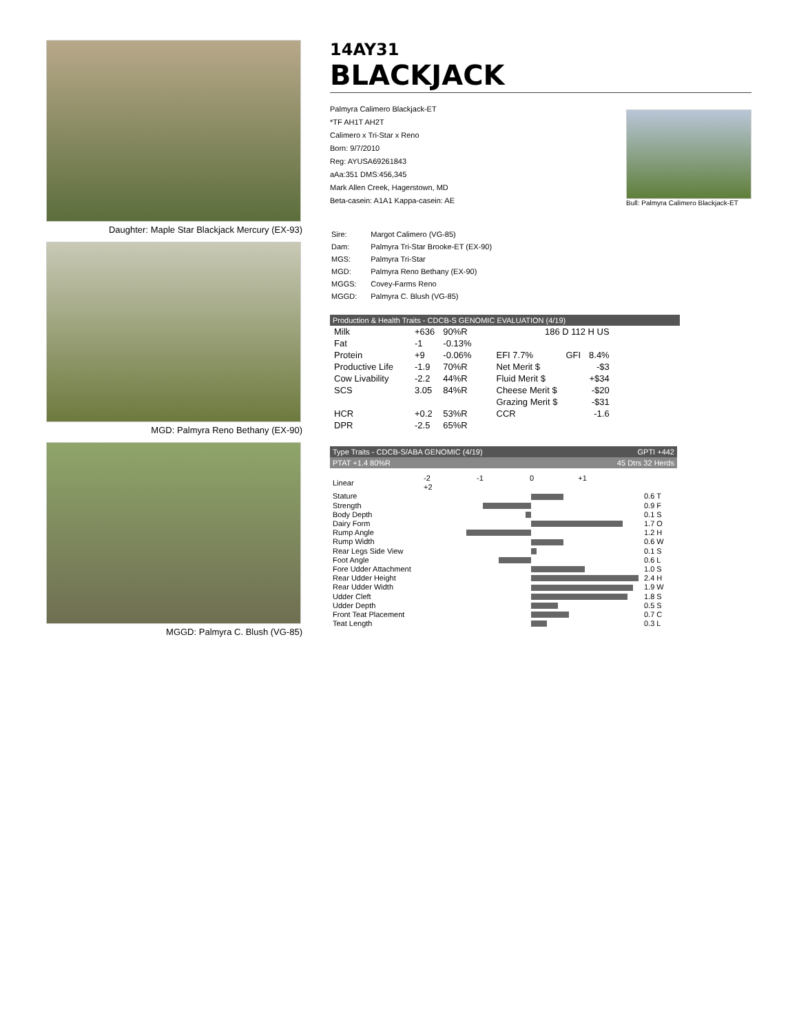Daughter: Maple Star Blackjack Mercury (EX-93)
MGD: Palmyra Reno Bethany (EX-90)
MGGD: Palmyra C. Blush (VG-85)
14AY31
BLACKJACK
Palmyra Calimero Blackjack-ET
*TF AH1T AH2T
Calimero x Tri-Star x Reno
Born: 9/7/2010
Reg: AYUSA69261843
aAa:351 DMS:456,345
Mark Allen Creek, Hagerstown, MD
Beta-casein: A1A1 Kappa-casein: AE
Bull: Palmyra Calimero Blackjack-ET
| Sire: | Margot Calimero (VG-85) |
| Dam: | Palmyra Tri-Star Brooke-ET (EX-90) |
| MGS: | Palmyra Tri-Star |
| MGD: | Palmyra Reno Bethany (EX-90) |
| MGGS: | Covey-Farms Reno |
| MGGD: | Palmyra C. Blush (VG-85) |
Production & Health Traits - CDCB-S GENOMIC EVALUATION (4/19)
| Milk | +636 | 90%R | 186 D 112 H US | | |
| Fat | -1 | -0.13% | | | |
| Protein | +9 | -0.06% | EFI 7.7% | GFI | 8.4% |
| Productive Life | -1.9 | 70%R | Net Merit $ | | -$3 |
| Cow Livability | -2.2 | 44%R | Fluid Merit $ | | +$34 |
| SCS | 3.05 | 84%R | Cheese Merit $ | | -$20 |
| | | | Grazing Merit $ | | -$31 |
| HCR | +0.2 | 53%R | CCR | | -1.6 |
| DPR | -2.5 | 65%R | | | |
Type Traits - CDCB-S/ABA GENOMIC (4/19) GPTI +442
PTAT +1.4 80%R 45 Dtrs 32 Herds
| Linear | -2 -1 0 +1 +2 | |
| Stature | | 0.6 T |
| Strength | | 0.9 F |
| Body Depth | | 0.1 S |
| Dairy Form | | 1.7 O |
| Rump Angle | | 1.2 H |
| Rump Width | | 0.6 W |
| Rear Legs Side View | | 0.1 S |
| Foot Angle | | 0.6 L |
| Fore Udder Attachment | | 1.0 S |
| Rear Udder Height | | 2.4 H |
| Rear Udder Width | | 1.9 W |
| Udder Cleft | | 1.8 S |
| Udder Depth | | 0.5 S |
| Front Teat Placement | | 0.7 C |
| Teat Length | | 0.3 L |